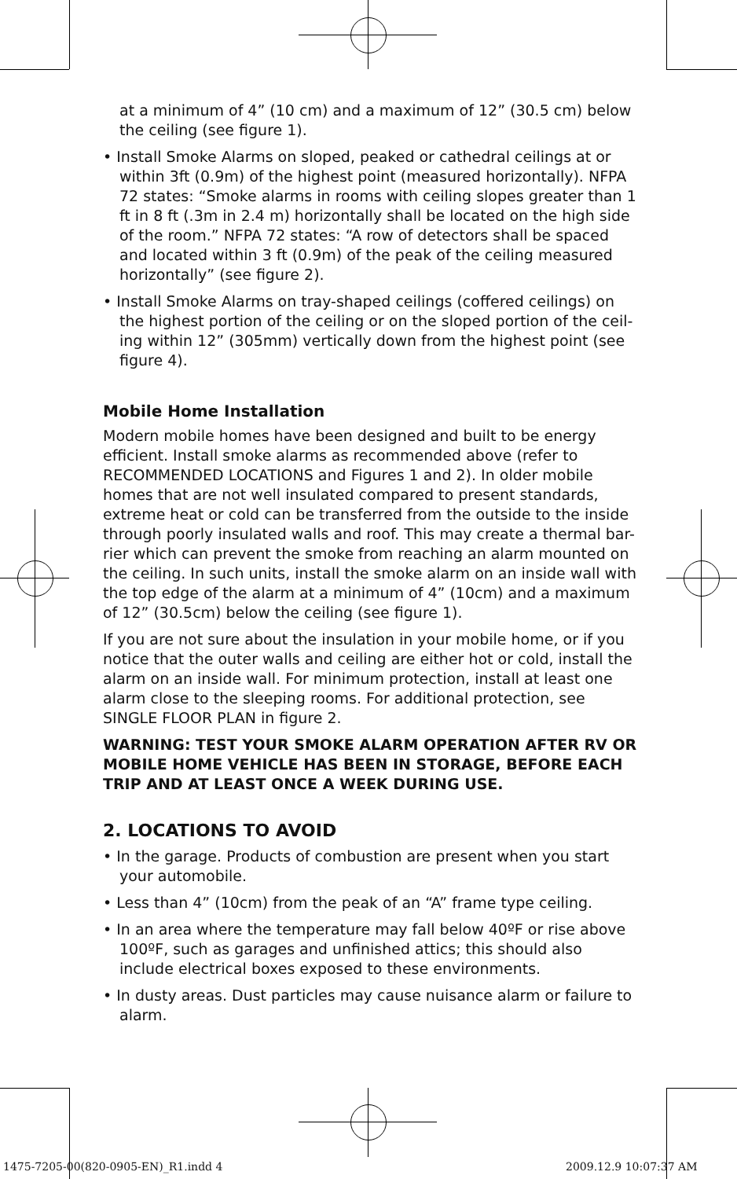at a minimum of 4” (10 cm) and a maximum of 12” (30.5 cm) below the ceiling (see figure 1).
• Install Smoke Alarms on sloped, peaked or cathedral ceilings at or within 3ft (0.9m) of the highest point (measured horizontally). NFPA 72 states: “Smoke alarms in rooms with ceiling slopes greater than 1 ft in 8 ft (.3m in 2.4 m) horizontally shall be located on the high side of the room.” NFPA 72 states: “A row of detectors shall be spaced and located within 3 ft (0.9m) of the peak of the ceiling measured horizontally” (see figure 2).
• Install Smoke Alarms on tray-shaped ceilings (coffered ceilings) on the highest portion of the ceiling or on the sloped portion of the ceil-ing within 12” (305mm) vertically down from the highest point (see figure 4).
Mobile Home Installation
Modern mobile homes have been designed and built to be energy efficient. Install smoke alarms as recommended above (refer to RECOMMENDED LOCATIONS and Figures 1 and 2). In older mobile homes that are not well insulated compared to present standards, extreme heat or cold can be transferred from the outside to the inside through poorly insulated walls and roof. This may create a thermal bar-rier which can prevent the smoke from reaching an alarm mounted on the ceiling. In such units, install the smoke alarm on an inside wall with the top edge of the alarm at a minimum of 4” (10cm) and a maximum of 12” (30.5cm) below the ceiling (see figure 1).
If you are not sure about the insulation in your mobile home, or if you notice that the outer walls and ceiling are either hot or cold, install the alarm on an inside wall. For minimum protection, install at least one alarm close to the sleeping rooms. For additional protection, see SINGLE FLOOR PLAN in figure 2.
WARNING: TEST YOUR SMOKE ALARM OPERATION AFTER RV OR MOBILE HOME VEHICLE HAS BEEN IN STORAGE, BEFORE EACH TRIP AND AT LEAST ONCE A WEEK DURING USE.
2. LOCATIONS TO AVOID
• In the garage. Products of combustion are present when you start your automobile.
• Less than 4” (10cm) from the peak of an “A” frame type ceiling.
• In an area where the temperature may fall below 40ºF or rise above 100ºF, such as garages and unfinished attics; this should also include electrical boxes exposed to these environments.
• In dusty areas. Dust particles may cause nuisance alarm or failure to alarm.
1475-7205-00(820-0905-EN)_R1.indd 4
2009.12.9 10:07:37 AM